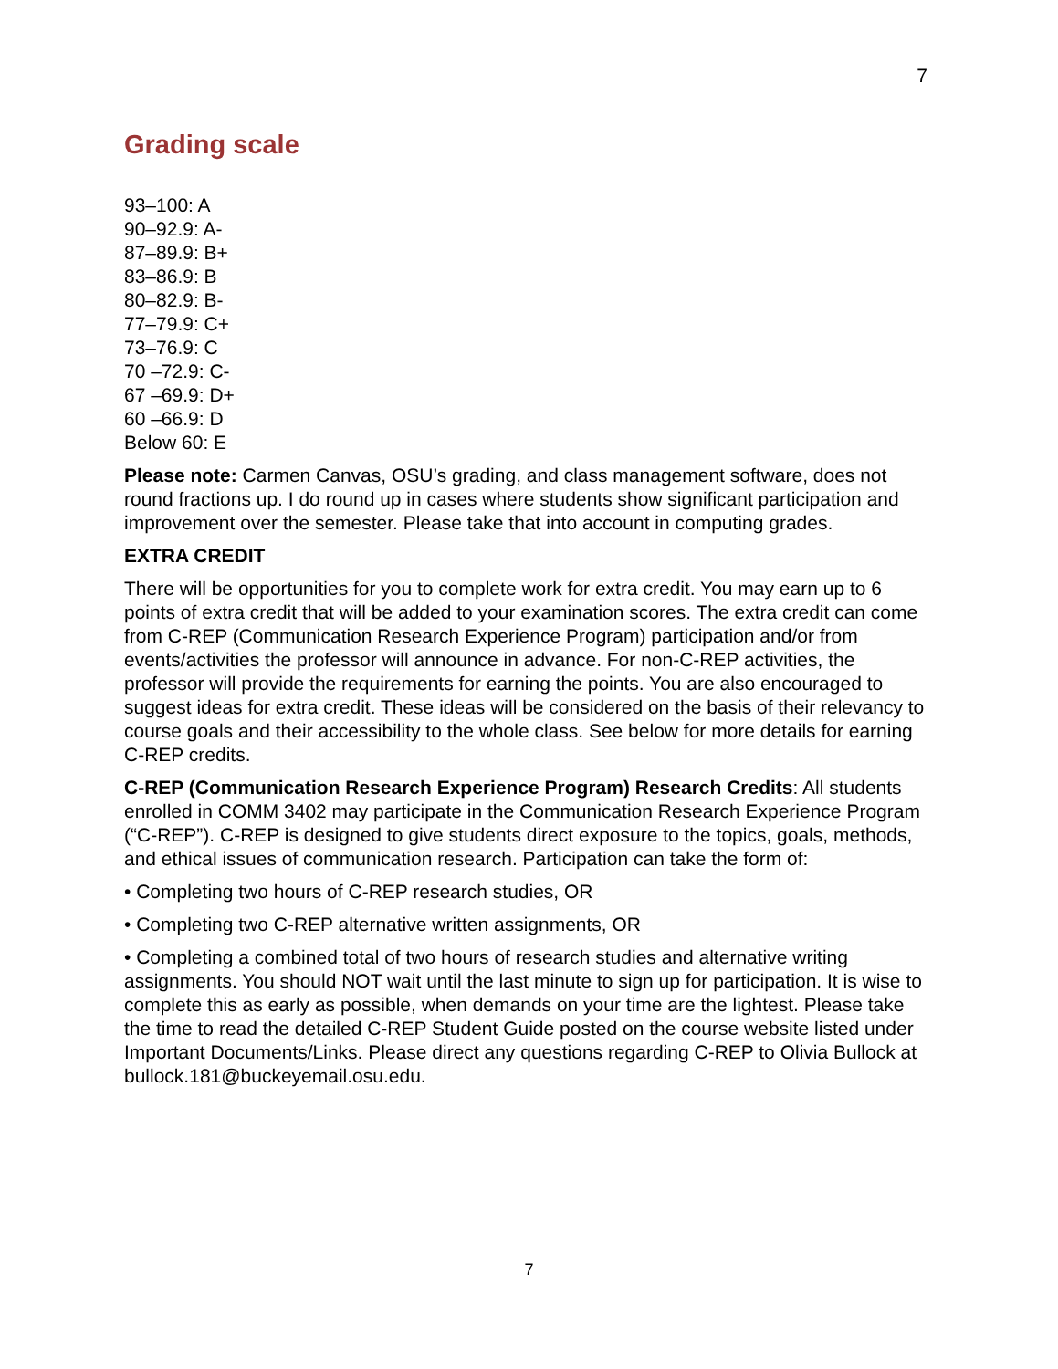7
Grading scale
93–100: A
90–92.9: A-
87–89.9: B+
83–86.9: B
80–82.9: B-
77–79.9: C+
73–76.9: C
70 –72.9: C-
67 –69.9: D+
60 –66.9: D
Below 60: E
Please note: Carmen Canvas, OSU’s grading, and class management software, does not round fractions up. I do round up in cases where students show significant participation and improvement over the semester. Please take that into account in computing grades.
EXTRA CREDIT
There will be opportunities for you to complete work for extra credit. You may earn up to 6 points of extra credit that will be added to your examination scores. The extra credit can come from C-REP (Communication Research Experience Program) participation and/or from events/activities the professor will announce in advance. For non-C-REP activities, the professor will provide the requirements for earning the points. You are also encouraged to suggest ideas for extra credit. These ideas will be considered on the basis of their relevancy to course goals and their accessibility to the whole class. See below for more details for earning C-REP credits.
C-REP (Communication Research Experience Program) Research Credits: All students enrolled in COMM 3402 may participate in the Communication Research Experience Program (“C-REP”). C-REP is designed to give students direct exposure to the topics, goals, methods, and ethical issues of communication research. Participation can take the form of:
• Completing two hours of C-REP research studies, OR
• Completing two C-REP alternative written assignments, OR
• Completing a combined total of two hours of research studies and alternative writing assignments. You should NOT wait until the last minute to sign up for participation. It is wise to complete this as early as possible, when demands on your time are the lightest. Please take the time to read the detailed C-REP Student Guide posted on the course website listed under Important Documents/Links. Please direct any questions regarding C-REP to Olivia Bullock at bullock.181@buckeyemail.osu.edu.
7